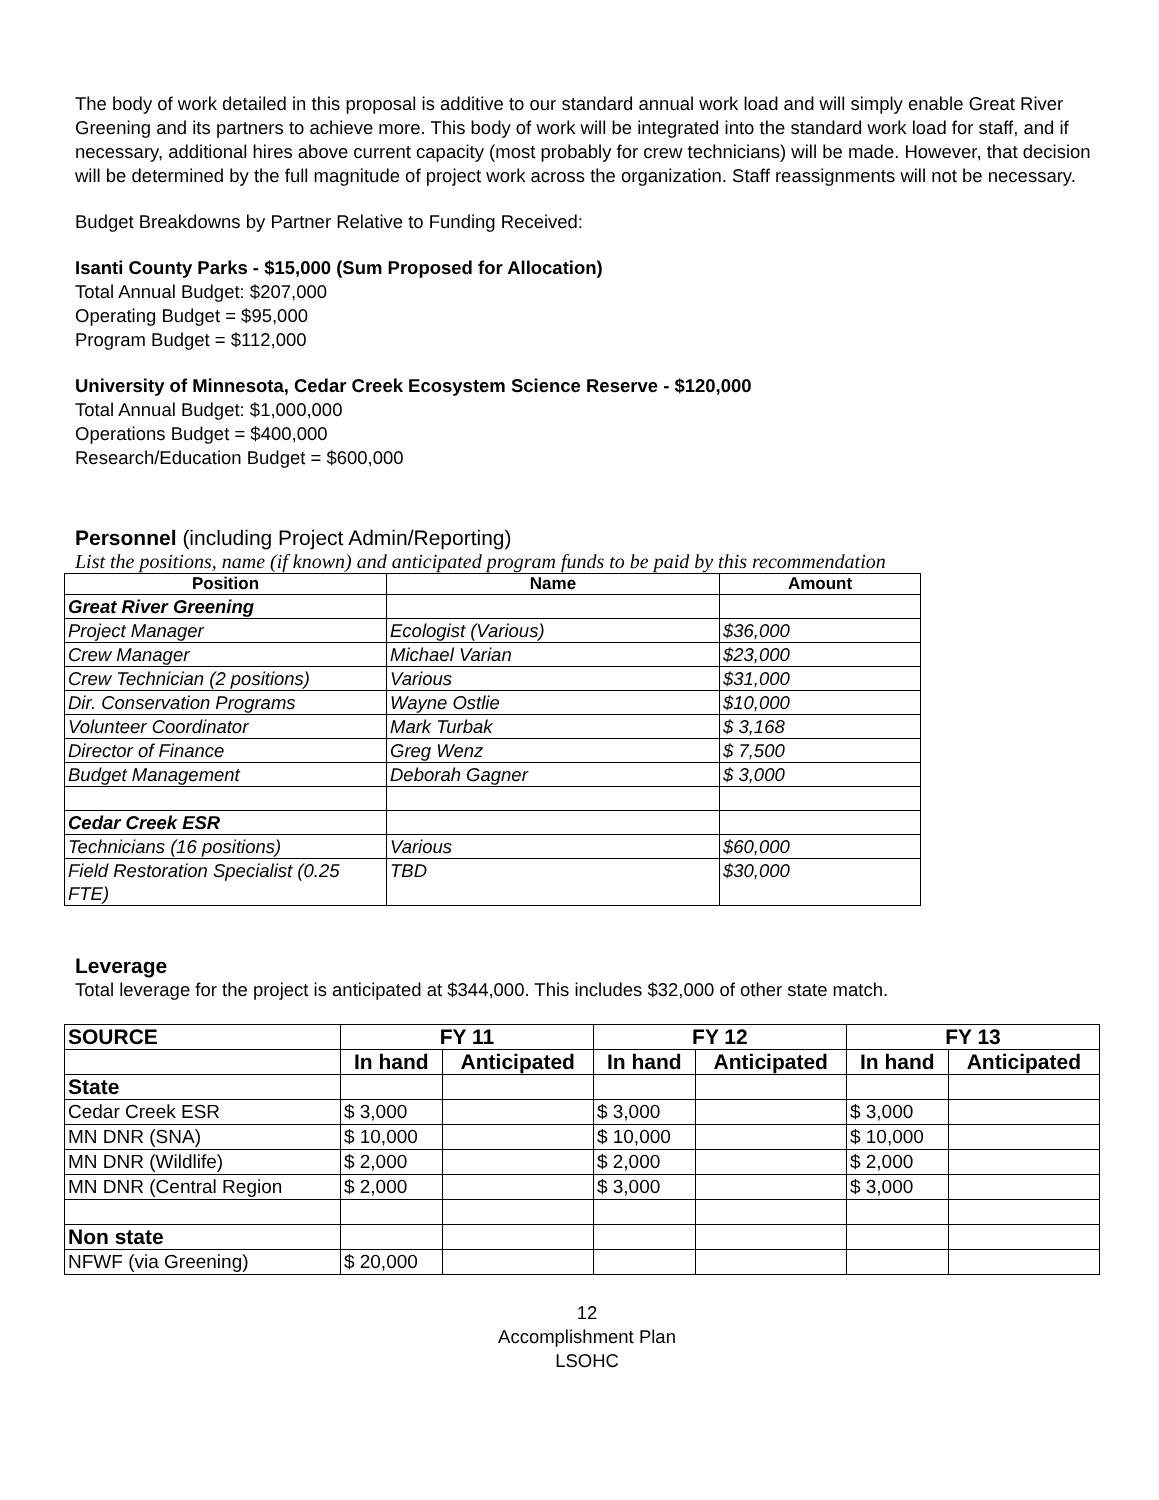The body of work detailed in this proposal is additive to our standard annual work load and will simply enable Great River Greening and its partners to achieve more. This body of work will be integrated into the standard work load for staff, and if necessary, additional hires above current capacity (most probably for crew technicians) will be made. However, that decision will be determined by the full magnitude of project work across the organization. Staff reassignments will not be necessary.
Budget Breakdowns by Partner Relative to Funding Received:
Isanti County Parks - $15,000 (Sum Proposed for Allocation)
Total Annual Budget: $207,000
Operating Budget = $95,000
Program Budget = $112,000
University of Minnesota, Cedar Creek Ecosystem Science Reserve - $120,000
Total Annual Budget: $1,000,000
Operations Budget = $400,000
Research/Education Budget = $600,000
Personnel (including Project Admin/Reporting)
List the positions, name (if known) and anticipated program funds to be paid by this recommendation
| Position | Name | Amount |
| --- | --- | --- |
| Great River Greening | | |
| Project Manager | Ecologist (Various) | $36,000 |
| Crew Manager | Michael Varian | $23,000 |
| Crew Technician (2 positions) | Various | $31,000 |
| Dir. Conservation Programs | Wayne Ostlie | $10,000 |
| Volunteer Coordinator | Mark Turbak | $ 3,168 |
| Director of Finance | Greg Wenz | $ 7,500 |
| Budget Management | Deborah Gagner | $ 3,000 |
| Cedar Creek ESR | | |
| Technicians (16 positions) | Various | $60,000 |
| Field Restoration Specialist (0.25 FTE) | TBD | $30,000 |
Leverage
Total leverage for the project is anticipated at $344,000. This includes $32,000 of other state match.
| SOURCE | FY 11 | | FY 12 | | FY 13 | |
| --- | --- | --- | --- | --- | --- | --- |
| | In hand | Anticipated | In hand | Anticipated | In hand | Anticipated |
| State | | | | | | |
| Cedar Creek ESR | $ 3,000 | | $ 3,000 | | $ 3,000 | |
| MN DNR (SNA) | $ 10,000 | | $ 10,000 | | $ 10,000 | |
| MN DNR (Wildlife) | $ 2,000 | | $ 2,000 | | $ 2,000 | |
| MN DNR (Central Region | $ 2,000 | | $ 3,000 | | $ 3,000 | |
| Non state | | | | | | |
| NFWF (via Greening) | $ 20,000 | | | | | |
12
Accomplishment Plan
LSOHC